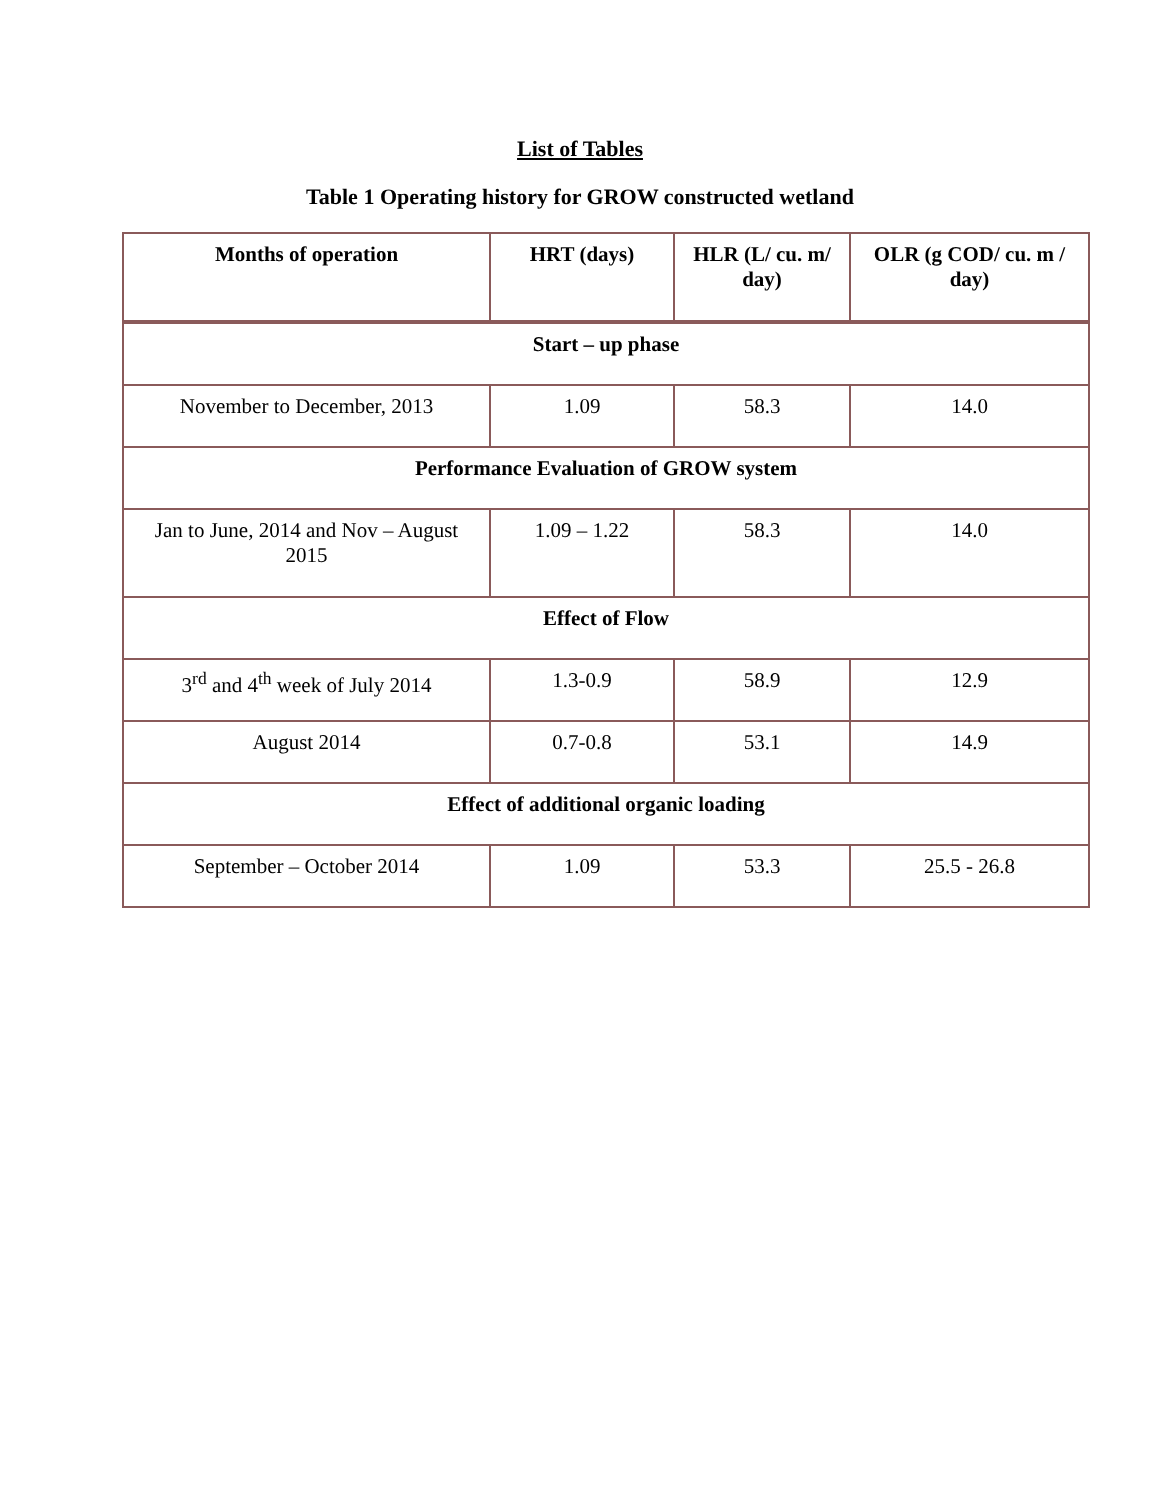List of Tables
Table 1 Operating history for GROW constructed wetland
| Months of operation | HRT (days) | HLR (L/ cu. m/ day) | OLR (g COD/ cu. m / day) |
| --- | --- | --- | --- |
| Start – up phase | | | |
| November to December, 2013 | 1.09 | 58.3 | 14.0 |
| Performance Evaluation of GROW system | | | |
| Jan to June, 2014 and Nov – August 2015 | 1.09 – 1.22 | 58.3 | 14.0 |
| Effect of Flow | | | |
| 3<sup>rd</sup> and 4<sup>th</sup> week of July 2014 | 1.3-0.9 | 58.9 | 12.9 |
| August 2014 | 0.7-0.8 | 53.1 | 14.9 |
| Effect of additional organic loading | | | |
| September – October 2014 | 1.09 | 53.3 | 25.5 - 26.8 |